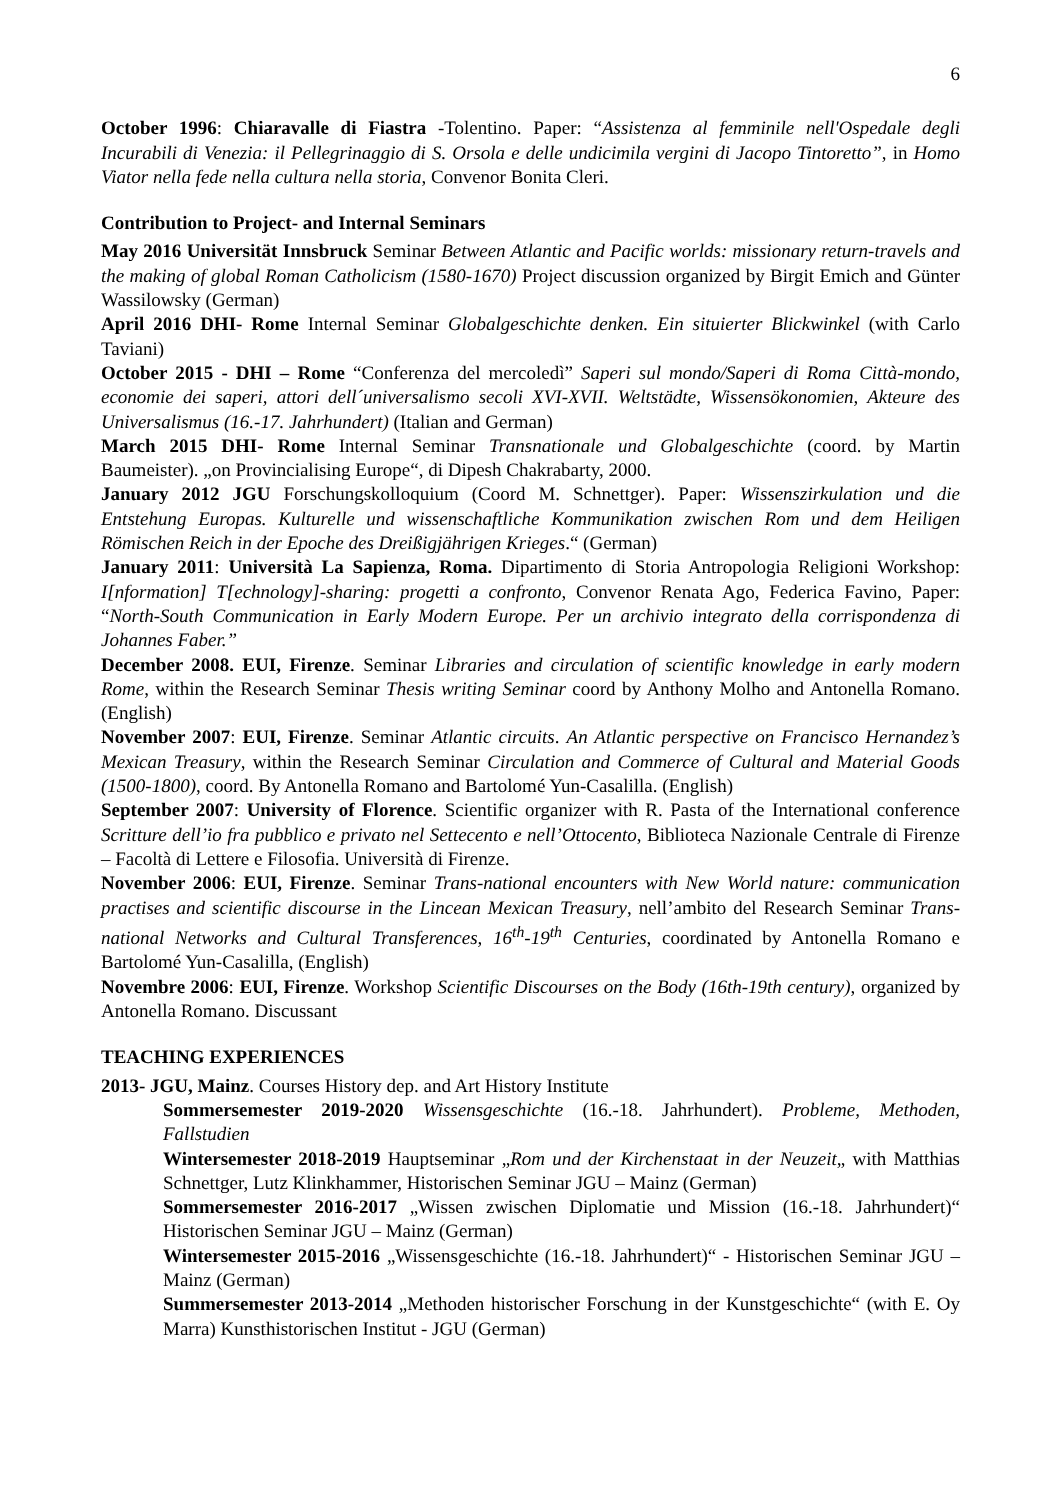6
October 1996: Chiaravalle di Fiastra -Tolentino. Paper: “Assistenza al femminile nell'Ospedale degli Incurabili di Venezia: il Pellegrinaggio di S. Orsola e delle undicimila vergini di Jacopo Tintoretto”, in Homo Viator nella fede nella cultura nella storia, Convenor Bonita Cleri.
Contribution to Project- and Internal Seminars
May 2016 Universität Innsbruck Seminar Between Atlantic and Pacific worlds: missionary return-travels and the making of global Roman Catholicism (1580-1670) Project discussion organized by Birgit Emich and Günter Wassilowsky (German)
April 2016 DHI- Rome Internal Seminar Globalgeschichte denken. Ein situierter Blickwinkel (with Carlo Taviani)
October 2015 - DHI – Rome “Conferenza del mercoledì” Saperi sul mondo/Saperi di Roma Città-mondo, economie dei saperi, attori dell´universalismo secoli XVI-XVII. Weltstädte, Wissensökonomien, Akteure des Universalismus (16.-17. Jahrhundert) (Italian and German)
March 2015 DHI- Rome Internal Seminar Transnationale und Globalgeschichte (coord. by Martin Baumeister). „on Provincialising Europe“, di Dipesh Chakrabarty, 2000.
January 2012 JGU Forschungskolloquium (Coord M. Schnettger). Paper: Wissenszirkulation und die Entstehung Europas. Kulturelle und wissenschaftliche Kommunikation zwischen Rom und dem Heiligen Römischen Reich in der Epoche des Dreißigjährigen Krieges.“ (German)
January 2011: Università La Sapienza, Roma. Dipartimento di Storia Antropologia Religioni Workshop: I[nformation] T[echnology]-sharing: progetti a confronto, Convenor Renata Ago, Federica Favino, Paper: “North-South Communication in Early Modern Europe. Per un archivio integrato della corrispondenza di Johannes Faber.”
December 2008. EUI, Firenze. Seminar Libraries and circulation of scientific knowledge in early modern Rome, within the Research Seminar Thesis writing Seminar coord by Anthony Molho and Antonella Romano. (English)
November 2007: EUI, Firenze. Seminar Atlantic circuits. An Atlantic perspective on Francisco Hernandez’s Mexican Treasury, within the Research Seminar Circulation and Commerce of Cultural and Material Goods (1500-1800), coord. By Antonella Romano and Bartolomé Yun-Casalilla. (English)
September 2007: University of Florence. Scientific organizer with R. Pasta of the International conference Scritture dell’io fra pubblico e privato nel Settecento e nell’Ottocento, Biblioteca Nazionale Centrale di Firenze – Facoltà di Lettere e Filosofia. Università di Firenze.
November 2006: EUI, Firenze. Seminar Trans-national encounters with New World nature: communication practises and scientific discourse in the Lincean Mexican Treasury, nell’ambito del Research Seminar Trans-national Networks and Cultural Transferences, 16<sup>th</sup>-19<sup>th</sup> Centuries, coordinated by Antonella Romano e Bartolomé Yun-Casalilla, (English)
Novembre 2006: EUI, Firenze. Workshop Scientific Discourses on the Body (16th-19th century), organized by Antonella Romano. Discussant
TEACHING EXPERIENCES
2013- JGU, Mainz. Courses History dep. and Art History Institute
Sommersemester 2019-2020 Wissensgeschichte (16.-18. Jahrhundert). Probleme, Methoden, Fallstudien
Wintersemester 2018-2019 Hauptseminar „Rom und der Kirchenstaat in der Neuzeit„ with Matthias Schnettger, Lutz Klinkhammer, Historischen Seminar JGU – Mainz (German)
Sommersemester 2016-2017 „Wissen zwischen Diplomatie und Mission (16.-18. Jahrhundert)“ Historischen Seminar JGU – Mainz (German)
Wintersemester 2015-2016 „Wissensgeschichte (16.-18. Jahrhundert)“ - Historischen Seminar JGU – Mainz (German)
Summersemester 2013-2014 „Methoden historischer Forschung in der Kunstgeschichte“ (with E. Oy Marra) Kunsthistorischen Institut - JGU (German)